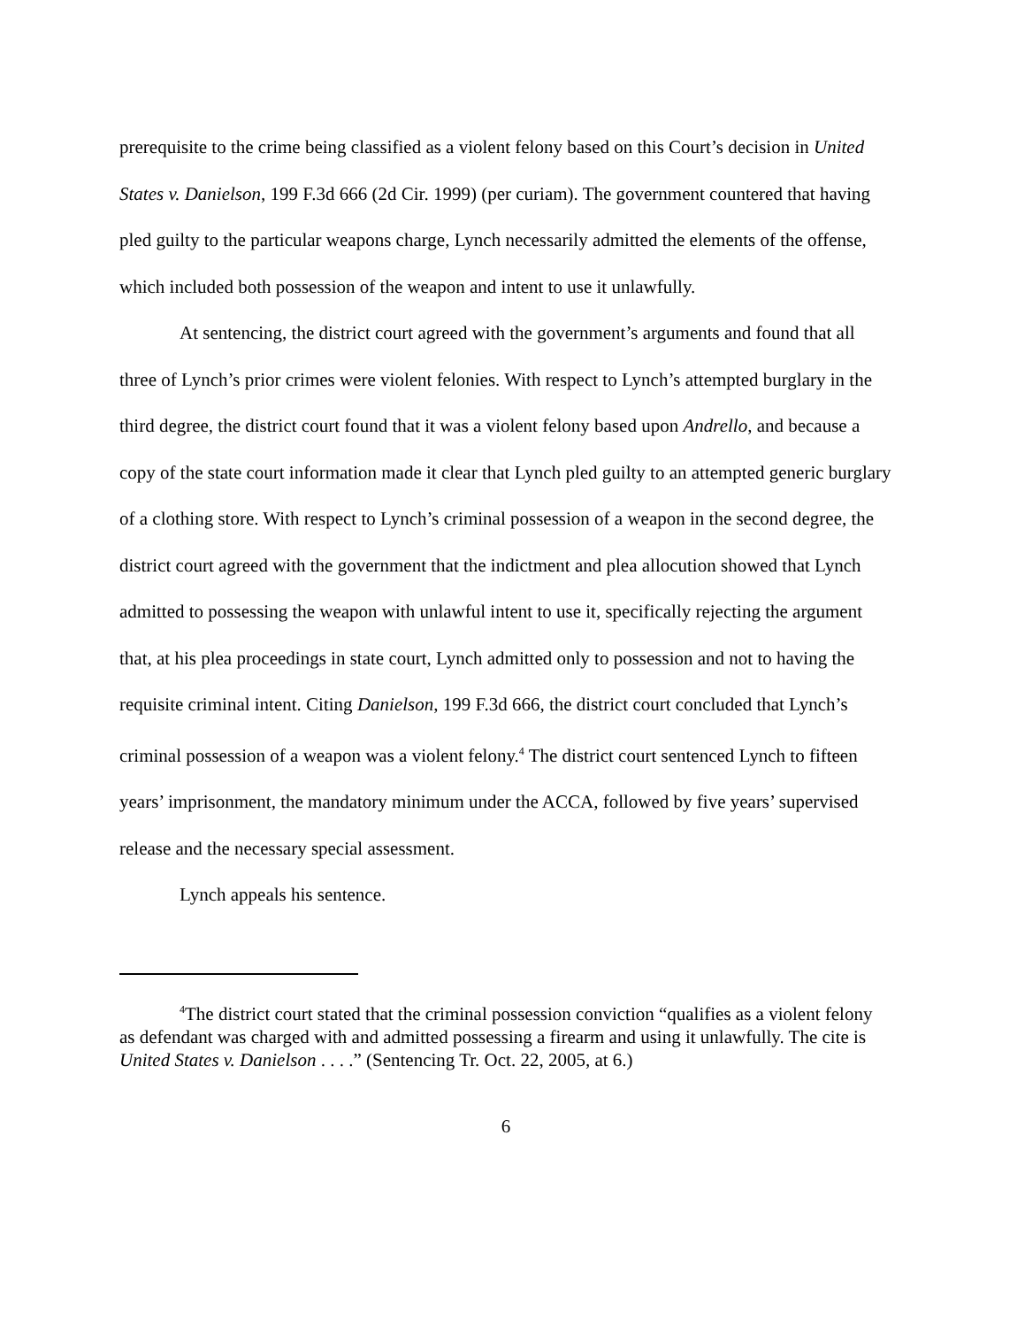prerequisite to the crime being classified as a violent felony based on this Court’s decision in United States v. Danielson, 199 F.3d 666 (2d Cir. 1999) (per curiam). The government countered that having pled guilty to the particular weapons charge, Lynch necessarily admitted the elements of the offense, which included both possession of the weapon and intent to use it unlawfully.
At sentencing, the district court agreed with the government’s arguments and found that all three of Lynch’s prior crimes were violent felonies. With respect to Lynch’s attempted burglary in the third degree, the district court found that it was a violent felony based upon Andrello, and because a copy of the state court information made it clear that Lynch pled guilty to an attempted generic burglary of a clothing store. With respect to Lynch’s criminal possession of a weapon in the second degree, the district court agreed with the government that the indictment and plea allocution showed that Lynch admitted to possessing the weapon with unlawful intent to use it, specifically rejecting the argument that, at his plea proceedings in state court, Lynch admitted only to possession and not to having the requisite criminal intent. Citing Danielson, 199 F.3d 666, the district court concluded that Lynch’s criminal possession of a weapon was a violent felony.<sup>4</sup> The district court sentenced Lynch to fifteen years’ imprisonment, the mandatory minimum under the ACCA, followed by five years’ supervised release and the necessary special assessment.
Lynch appeals his sentence.
<sup>4</sup> The district court stated that the criminal possession conviction “qualifies as a violent felony as defendant was charged with and admitted possessing a firearm and using it unlawfully. The cite is United States v. Danielson . . . .” (Sentencing Tr. Oct. 22, 2005, at 6.)
6